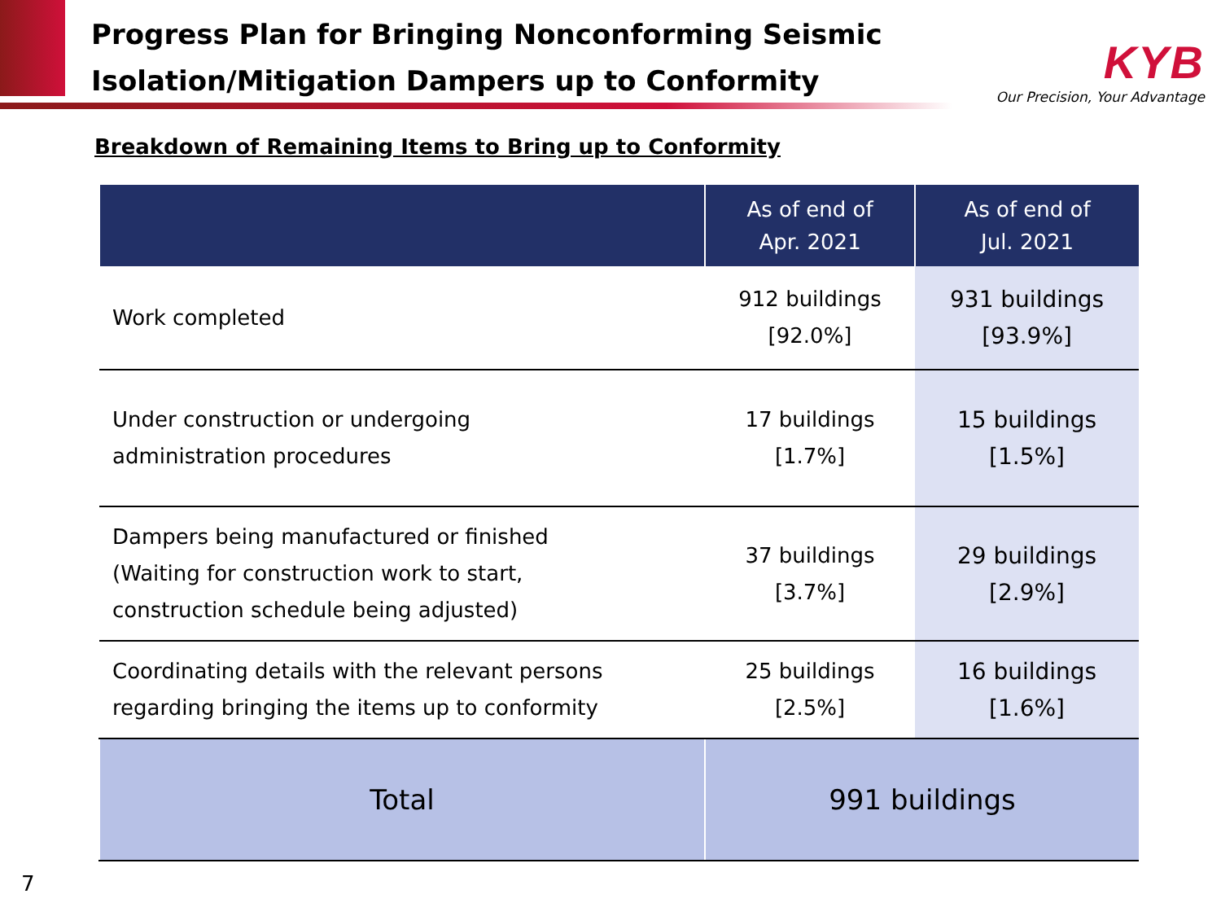Progress Plan for Bringing Nonconforming Seismic
Isolation/Mitigation Dampers up to Conformity
KYB
Our Precision, Your Advantage
Breakdown of Remaining Items to Bring up to Conformity
| | As of end of Apr. 2021 | As of end of Jul. 2021 |
| --- | --- | --- |
| Work completed | 912 buildings [92.0%] | 931 buildings [93.9%] |
| Under construction or undergoing administration procedures | 17 buildings [1.7%] | 15 buildings [1.5%] |
| Dampers being manufactured or finished (Waiting for construction work to start, construction schedule being adjusted) | 37 buildings [3.7%] | 29 buildings [2.9%] |
| Coordinating details with the relevant persons regarding bringing the items up to conformity | 25 buildings [2.5%] | 16 buildings [1.6%] |
| Total | 991 buildings | |
7